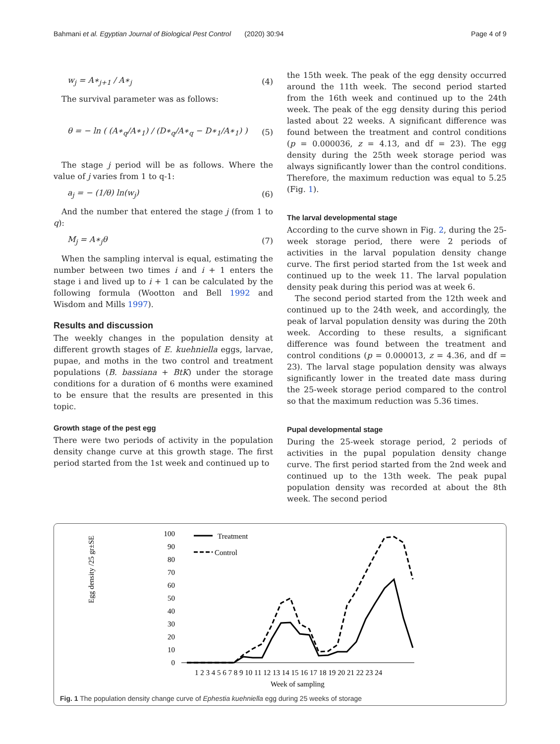Bahmani et al. Egyptian Journal of Biological Pest Control (2020) 30:94 Page 4 of 9
w<sub>j</sub> = A∗<sub>j+1</sub> / A∗<sub>j</sub> (4)
The survival parameter was as follows:
θ = − ln ( (A∗<sub>q</sub>/A∗<sub>1</sub>) / (D∗<sub>q</sub>/A∗<sub>q</sub> − D∗<sub>1</sub>/A∗<sub>1</sub>) ) (5)
The stage j period will be as follows. Where the value of j varies from 1 to q-1:
a<sub>j</sub> = − (1/θ) ln(w<sub>j</sub>) (6)
And the number that entered the stage j (from 1 to q):
M<sub>j</sub> = A∗<sub>j</sub>θ (7)
When the sampling interval is equal, estimating the number between two times i and i + 1 enters the stage i and lived up to i + 1 can be calculated by the following formula (Wootton and Bell 1992 and Wisdom and Mills 1997).
Results and discussion
The weekly changes in the population density at different growth stages of E. kuehniella eggs, larvae, pupae, and moths in the two control and treatment populations (B. bassiana + BtK) under the storage conditions for a duration of 6 months were examined to be ensure that the results are presented in this topic.
Growth stage of the pest egg
There were two periods of activity in the population density change curve at this growth stage. The first period started from the 1st week and continued up to
the 15th week. The peak of the egg density occurred around the 11th week. The second period started from the 16th week and continued up to the 24th week. The peak of the egg density during this period lasted about 22 weeks. A significant difference was found between the treatment and control conditions (p = 0.000036, z = 4.13, and df = 23). The egg density during the 25th week storage period was always significantly lower than the control conditions. Therefore, the maximum reduction was equal to 5.25 (Fig. 1).
The larval developmental stage
According to the curve shown in Fig. 2, during the 25-week storage period, there were 2 periods of activities in the larval population density change curve. The first period started from the 1st week and continued up to the week 11. The larval population density peak during this period was at week 6.
The second period started from the 12th week and continued up to the 24th week, and accordingly, the peak of larval population density was during the 20th week. According to these results, a significant difference was found between the treatment and control conditions (p = 0.000013, z = 4.36, and df = 23). The larval stage population density was always significantly lower in the treated date mass during the 25-week storage period compared to the control so that the maximum reduction was 5.36 times.
Pupal developmental stage
During the 25-week storage period, 2 periods of activities in the pupal population density change curve. The first period started from the 2nd week and continued up to the 13th week. The peak pupal population density was recorded at about the 8th week. The second period
Egg density /25 gr±SE
100
90
80
70
60
50
40
30
20
10
0
Treatment
Control
1 2 3 4 5 6 7 8 9 10 11 12 13 14 15 16 17 18 19 20 21 22 23 24
Week of sampling
Fig. 1 The population density change curve of Ephestia kuehniella egg during 25 weeks of storage